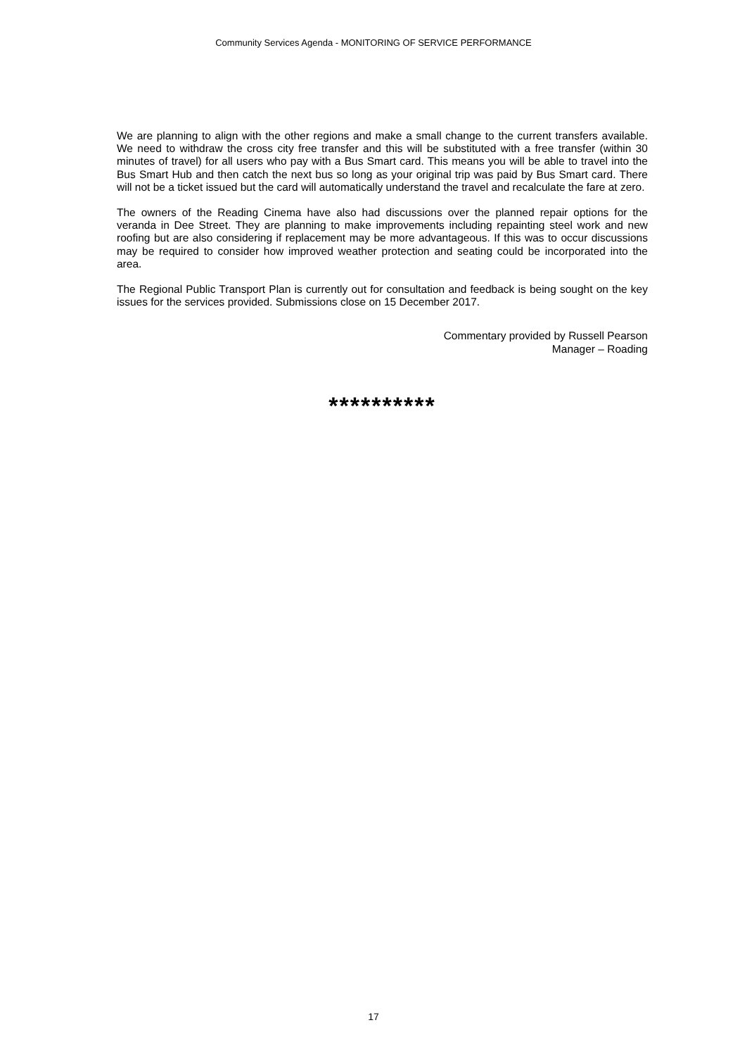Community Services Agenda - MONITORING OF SERVICE PERFORMANCE
We are planning to align with the other regions and make a small change to the current transfers available. We need to withdraw the cross city free transfer and this will be substituted with a free transfer (within 30 minutes of travel) for all users who pay with a Bus Smart card. This means you will be able to travel into the Bus Smart Hub and then catch the next bus so long as your original trip was paid by Bus Smart card. There will not be a ticket issued but the card will automatically understand the travel and recalculate the fare at zero.
The owners of the Reading Cinema have also had discussions over the planned repair options for the veranda in Dee Street. They are planning to make improvements including repainting steel work and new roofing but are also considering if replacement may be more advantageous. If this was to occur discussions may be required to consider how improved weather protection and seating could be incorporated into the area.
The Regional Public Transport Plan is currently out for consultation and feedback is being sought on the key issues for the services provided. Submissions close on 15 December 2017.
Commentary provided by Russell Pearson
Manager – Roading
**********
17